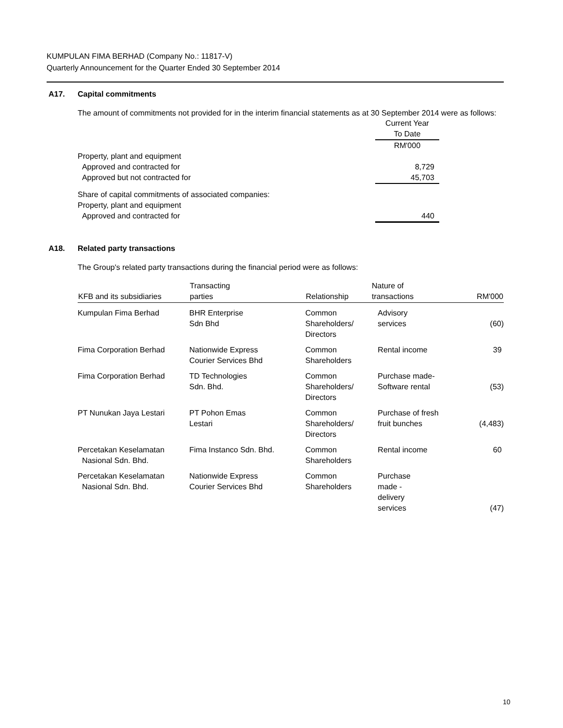KUMPULAN FIMA BERHAD (Company No.: 11817-V)
Quarterly Announcement for the Quarter Ended 30 September 2014
A17. Capital commitments
The amount of commitments not provided for in the interim financial statements as at 30 September 2014 were as follows:
| | Current Year To Date RM'000 |
| Property, plant and equipment | |
| Approved and contracted for | 8,729 |
| Approved but not contracted for | 45,703 |
| Share of capital commitments of associated companies: | |
| Property, plant and equipment | |
| Approved and contracted for | 440 |
A18. Related party transactions
The Group's related party transactions during the financial period were as follows:
| KFB and its subsidiaries | Transacting parties | Relationship | Nature of transactions | RM'000 |
| --- | --- | --- | --- | --- |
| Kumpulan Fima Berhad | BHR Enterprise Sdn Bhd | Common Shareholders/ Directors | Advisory services | (60) |
| Fima Corporation Berhad | Nationwide Express Courier Services Bhd | Common Shareholders | Rental income | 39 |
| Fima Corporation Berhad | TD Technologies Sdn. Bhd. | Common Shareholders/ Directors | Purchase made- Software rental | (53) |
| PT Nunukan Jaya Lestari | PT Pohon Emas Lestari | Common Shareholders/ Directors | Purchase of fresh fruit bunches | (4,483) |
| Percetakan Keselamatan Nasional Sdn. Bhd. | Fima Instanco Sdn. Bhd. | Common Shareholders | Rental income | 60 |
| Percetakan Keselamatan Nasional Sdn. Bhd. | Nationwide Express Courier Services Bhd | Common Shareholders | Purchase made - delivery services | (47) |
10